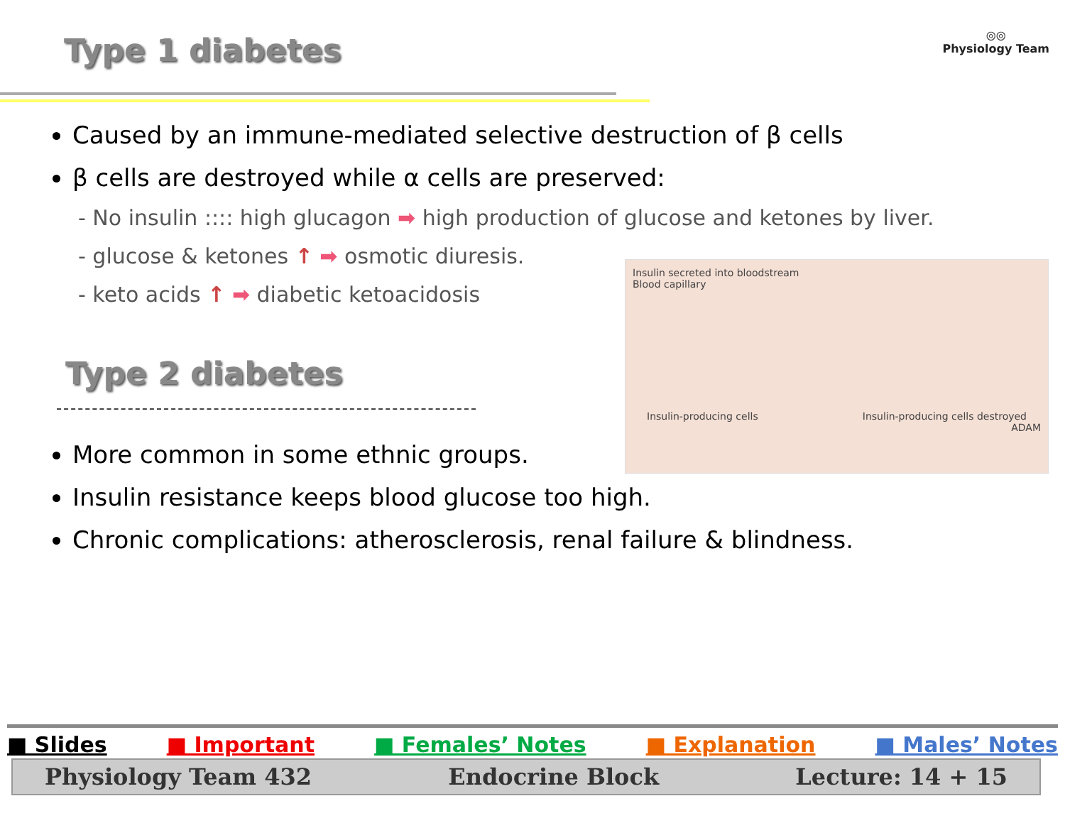Type 1 diabetes
◎◎
Physiology Team
Caused by an immune-mediated selective destruction of β cells
β cells are destroyed while α cells are preserved:
- No insulin :::: high glucagon ➡ high production of glucose and ketones by liver.
- glucose & ketones ↑ ➡ osmotic diuresis.
- keto acids ↑ ➡ diabetic ketoacidosis
Insulin secreted into bloodstream
Blood capillary
Insulin-producing cells Insulin-producing cells destroyed
ADAM
Type 2 diabetes
More common in some ethnic groups.
Insulin resistance keeps blood glucose too high.
Chronic complications: atherosclerosis, renal failure & blindness.
■ Slides ■ Important ■ Females’ Notes ■ Explanation ■ Males’ Notes
Physiology Team 432 Endocrine Block Lecture: 14 + 15